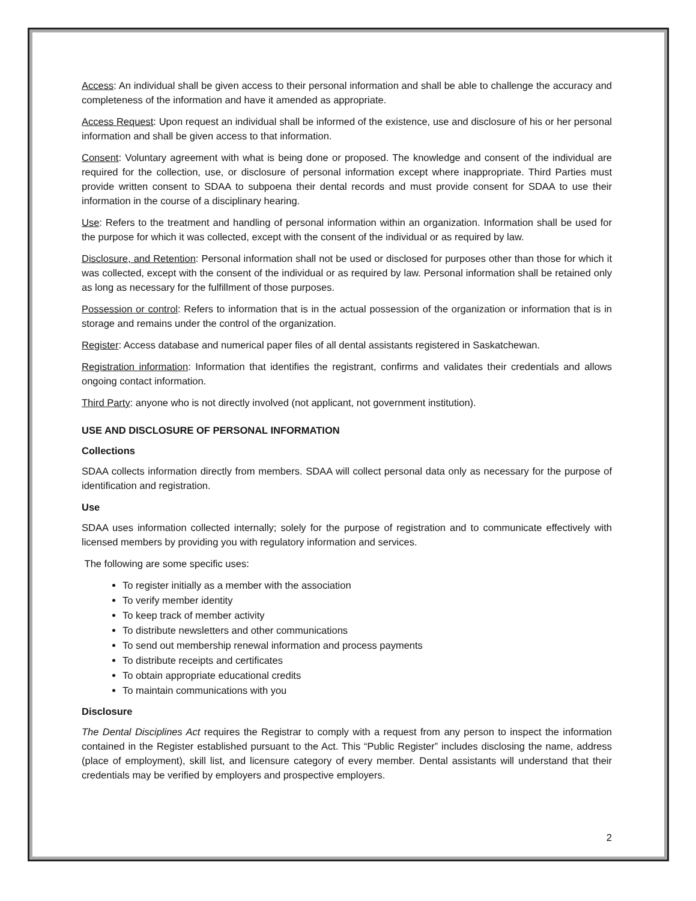Access: An individual shall be given access to their personal information and shall be able to challenge the accuracy and completeness of the information and have it amended as appropriate.
Access Request: Upon request an individual shall be informed of the existence, use and disclosure of his or her personal information and shall be given access to that information.
Consent: Voluntary agreement with what is being done or proposed. The knowledge and consent of the individual are required for the collection, use, or disclosure of personal information except where inappropriate. Third Parties must provide written consent to SDAA to subpoena their dental records and must provide consent for SDAA to use their information in the course of a disciplinary hearing.
Use: Refers to the treatment and handling of personal information within an organization. Information shall be used for the purpose for which it was collected, except with the consent of the individual or as required by law.
Disclosure, and Retention: Personal information shall not be used or disclosed for purposes other than those for which it was collected, except with the consent of the individual or as required by law. Personal information shall be retained only as long as necessary for the fulfillment of those purposes.
Possession or control: Refers to information that is in the actual possession of the organization or information that is in storage and remains under the control of the organization.
Register: Access database and numerical paper files of all dental assistants registered in Saskatchewan.
Registration information: Information that identifies the registrant, confirms and validates their credentials and allows ongoing contact information.
Third Party: anyone who is not directly involved (not applicant, not government institution).
USE AND DISCLOSURE OF PERSONAL INFORMATION
Collections
SDAA collects information directly from members. SDAA will collect personal data only as necessary for the purpose of identification and registration.
Use
SDAA uses information collected internally; solely for the purpose of registration and to communicate effectively with licensed members by providing you with regulatory information and services.
The following are some specific uses:
To register initially as a member with the association
To verify member identity
To keep track of member activity
To distribute newsletters and other communications
To send out membership renewal information and process payments
To distribute receipts and certificates
To obtain appropriate educational credits
To maintain communications with you
Disclosure
The Dental Disciplines Act requires the Registrar to comply with a request from any person to inspect the information contained in the Register established pursuant to the Act. This “Public Register” includes disclosing the name, address (place of employment), skill list, and licensure category of every member. Dental assistants will understand that their credentials may be verified by employers and prospective employers.
2